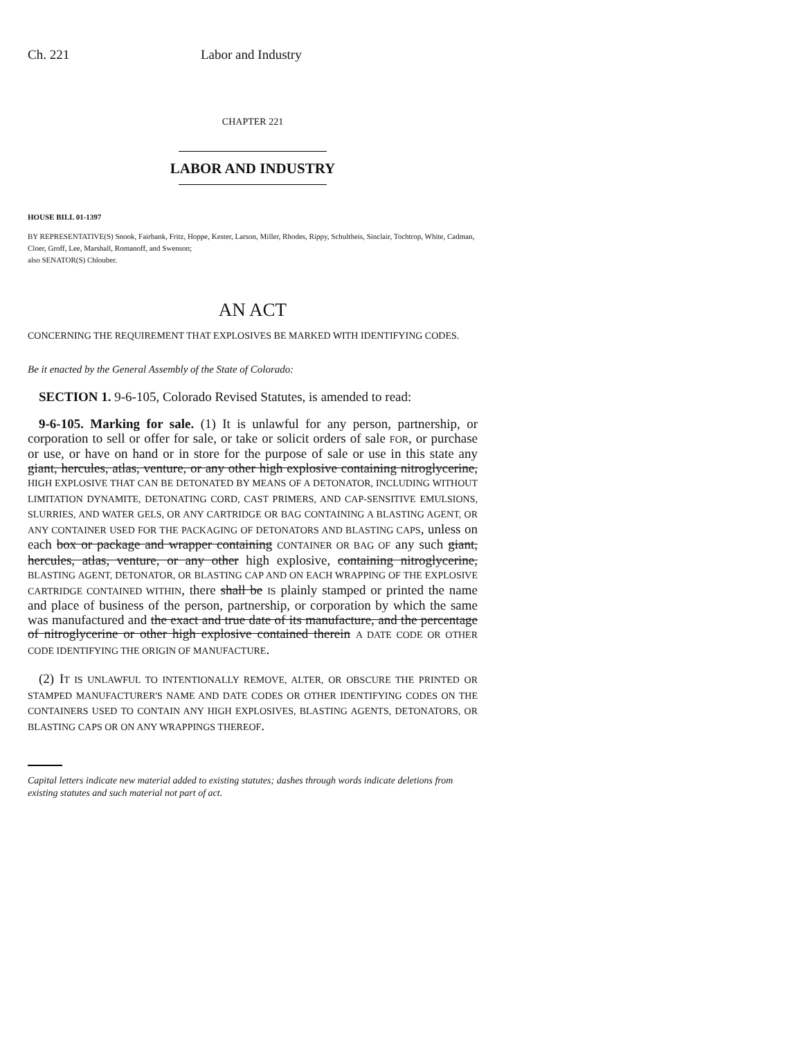Ch. 221 Labor and Industry
CHAPTER 221
LABOR AND INDUSTRY
HOUSE BILL 01-1397
BY REPRESENTATIVE(S) Snook, Fairbank, Fritz, Hoppe, Kester, Larson, Miller, Rhodes, Rippy, Schultheis, Sinclair, Tochtrop, White, Cadman, Cloer, Groff, Lee, Marshall, Romanoff, and Swenson;
also SENATOR(S) Chlouber.
AN ACT
CONCERNING THE REQUIREMENT THAT EXPLOSIVES BE MARKED WITH IDENTIFYING CODES.
Be it enacted by the General Assembly of the State of Colorado:
SECTION 1. 9-6-105, Colorado Revised Statutes, is amended to read:
9-6-105. Marking for sale. (1) It is unlawful for any person, partnership, or corporation to sell or offer for sale, or take or solicit orders of sale FOR, or purchase or use, or have on hand or in store for the purpose of sale or use in this state any giant, hercules, atlas, venture, or any other high explosive containing nitroglycerine, HIGH EXPLOSIVE THAT CAN BE DETONATED BY MEANS OF A DETONATOR, INCLUDING WITHOUT LIMITATION DYNAMITE, DETONATING CORD, CAST PRIMERS, AND CAP-SENSITIVE EMULSIONS, SLURRIES, AND WATER GELS, OR ANY CARTRIDGE OR BAG CONTAINING A BLASTING AGENT, OR ANY CONTAINER USED FOR THE PACKAGING OF DETONATORS AND BLASTING CAPS, unless on each box or package and wrapper containing CONTAINER OR BAG OF any such giant, hercules, atlas, venture, or any other high explosive, containing nitroglycerine, BLASTING AGENT, DETONATOR, OR BLASTING CAP AND ON EACH WRAPPING OF THE EXPLOSIVE CARTRIDGE CONTAINED WITHIN, there shall be IS plainly stamped or printed the name and place of business of the person, partnership, or corporation by which the same was manufactured and the exact and true date of its manufacture, and the percentage of nitroglycerine or other high explosive contained therein A DATE CODE OR OTHER CODE IDENTIFYING THE ORIGIN OF MANUFACTURE.
(2) IT IS UNLAWFUL TO INTENTIONALLY REMOVE, ALTER, OR OBSCURE THE PRINTED OR STAMPED MANUFACTURER'S NAME AND DATE CODES OR OTHER IDENTIFYING CODES ON THE CONTAINERS USED TO CONTAIN ANY HIGH EXPLOSIVES, BLASTING AGENTS, DETONATORS, OR BLASTING CAPS OR ON ANY WRAPPINGS THEREOF.
Capital letters indicate new material added to existing statutes; dashes through words indicate deletions from existing statutes and such material not part of act.